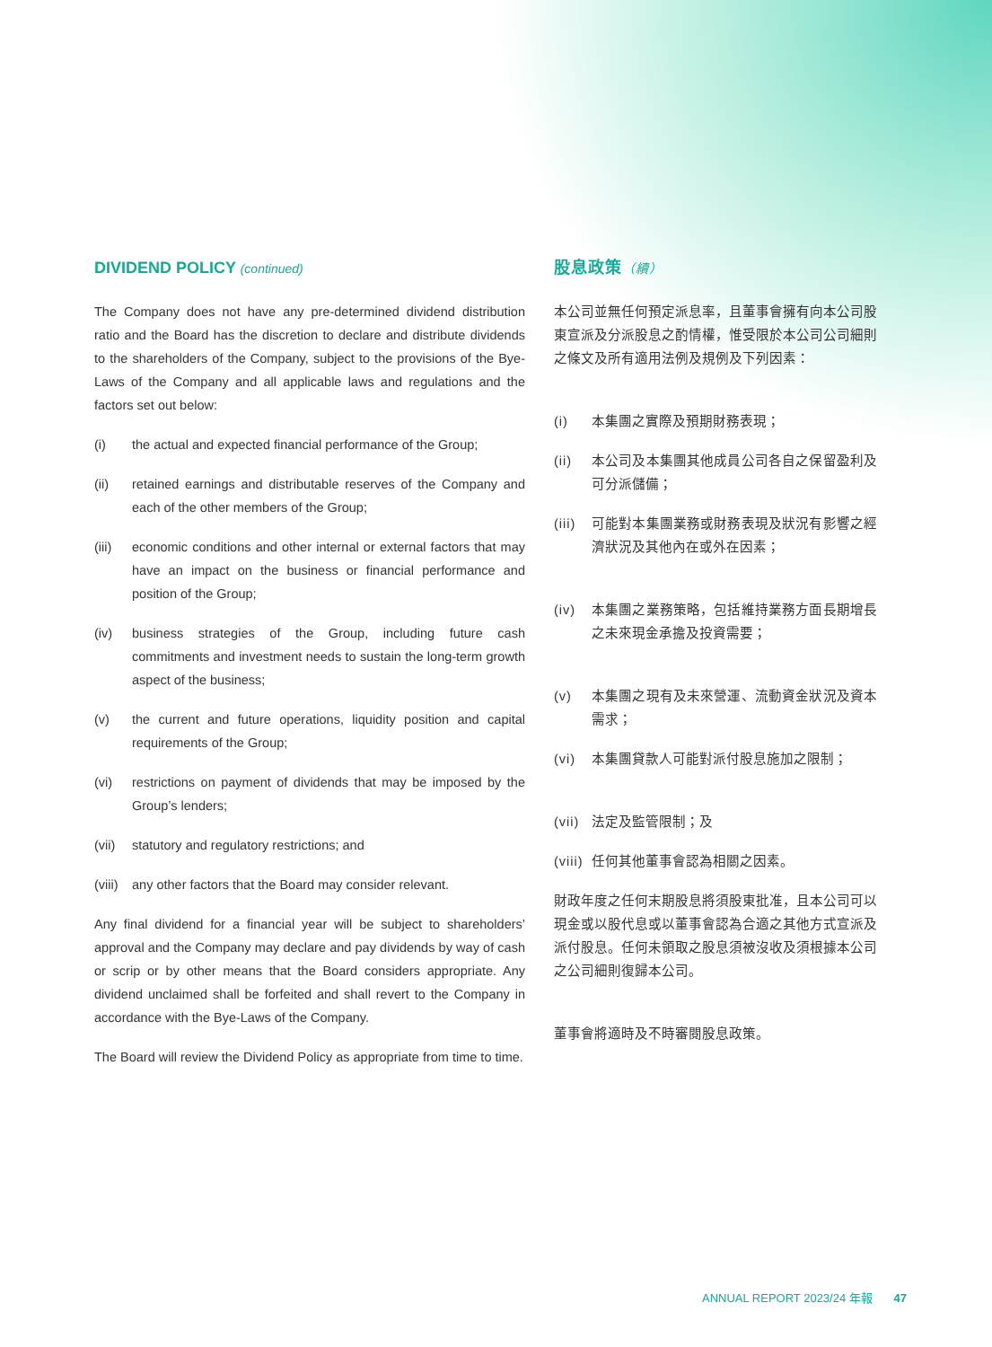DIVIDEND POLICY (continued)
The Company does not have any pre-determined dividend distribution ratio and the Board has the discretion to declare and distribute dividends to the shareholders of the Company, subject to the provisions of the Bye-Laws of the Company and all applicable laws and regulations and the factors set out below:
(i) the actual and expected financial performance of the Group;
(ii) retained earnings and distributable reserves of the Company and each of the other members of the Group;
(iii) economic conditions and other internal or external factors that may have an impact on the business or financial performance and position of the Group;
(iv) business strategies of the Group, including future cash commitments and investment needs to sustain the long-term growth aspect of the business;
(v) the current and future operations, liquidity position and capital requirements of the Group;
(vi) restrictions on payment of dividends that may be imposed by the Group’s lenders;
(vii) statutory and regulatory restrictions; and
(viii) any other factors that the Board may consider relevant.
Any final dividend for a financial year will be subject to shareholders’ approval and the Company may declare and pay dividends by way of cash or scrip or by other means that the Board considers appropriate. Any dividend unclaimed shall be forfeited and shall revert to the Company in accordance with the Bye-Laws of the Company.
The Board will review the Dividend Policy as appropriate from time to time.
股息政策（續）
本公司並無任何預定派息率，且董事會擁有向本公司股東宣派及分派股息之酌情權，惟受限於本公司公司細則之條文及所有適用法例及規例及下列因素：
(i) 本集團之實際及預期財務表現；
(ii) 本公司及本集團其他成員公司各自之保留盈利及可分派儲備；
(iii) 可能對本集團業務或財務表現及狀況有影響之經濟狀況及其他內在或外在因素；
(iv) 本集團之業務策略，包括維持業務方面長期增長之未來現金承擔及投資需要；
(v) 本集團之現有及未來營運、流動資金狀況及資本需求；
(vi) 本集團貸款人可能對派付股息施加之限制；
(vii) 法定及監管限制；及
(viii) 任何其他董事會認為相關之因素。
財政年度之任何末期股息將須股東批准，且本公司可以現金或以股代息或以董事會認為合適之其他方式宣派及派付股息。任何未領取之股息須被沒收及須根據本公司之公司細則復歸本公司。
董事會將適時及不時審閱股息政策。
ANNUAL REPORT 2023/24 年報 47